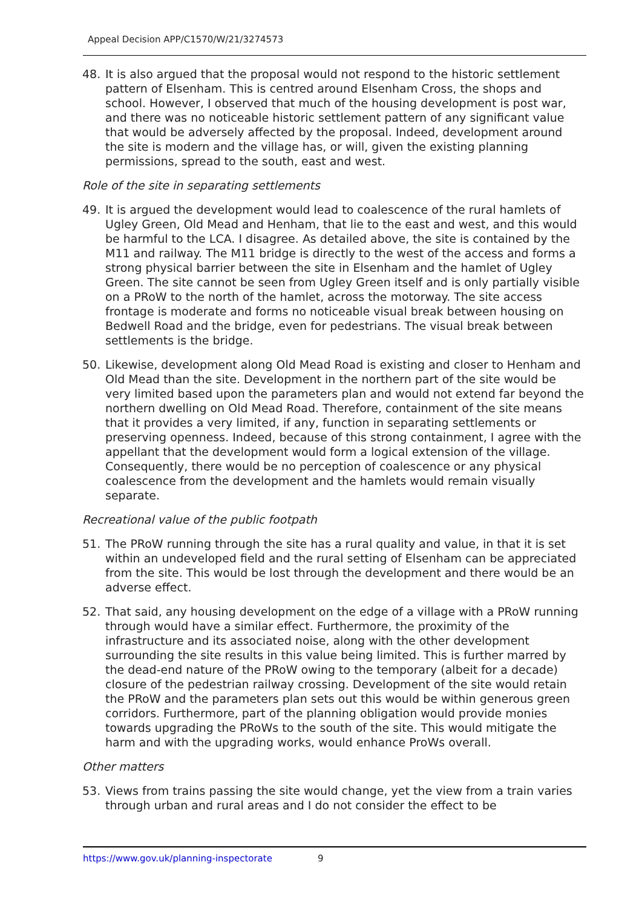Appeal Decision APP/C1570/W/21/3274573
48. It is also argued that the proposal would not respond to the historic settlement pattern of Elsenham. This is centred around Elsenham Cross, the shops and school. However, I observed that much of the housing development is post war, and there was no noticeable historic settlement pattern of any significant value that would be adversely affected by the proposal. Indeed, development around the site is modern and the village has, or will, given the existing planning permissions, spread to the south, east and west.
Role of the site in separating settlements
49. It is argued the development would lead to coalescence of the rural hamlets of Ugley Green, Old Mead and Henham, that lie to the east and west, and this would be harmful to the LCA. I disagree. As detailed above, the site is contained by the M11 and railway. The M11 bridge is directly to the west of the access and forms a strong physical barrier between the site in Elsenham and the hamlet of Ugley Green. The site cannot be seen from Ugley Green itself and is only partially visible on a PRoW to the north of the hamlet, across the motorway. The site access frontage is moderate and forms no noticeable visual break between housing on Bedwell Road and the bridge, even for pedestrians. The visual break between settlements is the bridge.
50. Likewise, development along Old Mead Road is existing and closer to Henham and Old Mead than the site. Development in the northern part of the site would be very limited based upon the parameters plan and would not extend far beyond the northern dwelling on Old Mead Road. Therefore, containment of the site means that it provides a very limited, if any, function in separating settlements or preserving openness. Indeed, because of this strong containment, I agree with the appellant that the development would form a logical extension of the village. Consequently, there would be no perception of coalescence or any physical coalescence from the development and the hamlets would remain visually separate.
Recreational value of the public footpath
51. The PRoW running through the site has a rural quality and value, in that it is set within an undeveloped field and the rural setting of Elsenham can be appreciated from the site. This would be lost through the development and there would be an adverse effect.
52. That said, any housing development on the edge of a village with a PRoW running through would have a similar effect. Furthermore, the proximity of the infrastructure and its associated noise, along with the other development surrounding the site results in this value being limited. This is further marred by the dead-end nature of the PRoW owing to the temporary (albeit for a decade) closure of the pedestrian railway crossing. Development of the site would retain the PRoW and the parameters plan sets out this would be within generous green corridors. Furthermore, part of the planning obligation would provide monies towards upgrading the PRoWs to the south of the site. This would mitigate the harm and with the upgrading works, would enhance ProWs overall.
Other matters
53. Views from trains passing the site would change, yet the view from a train varies through urban and rural areas and I do not consider the effect to be
https://www.gov.uk/planning-inspectorate 9